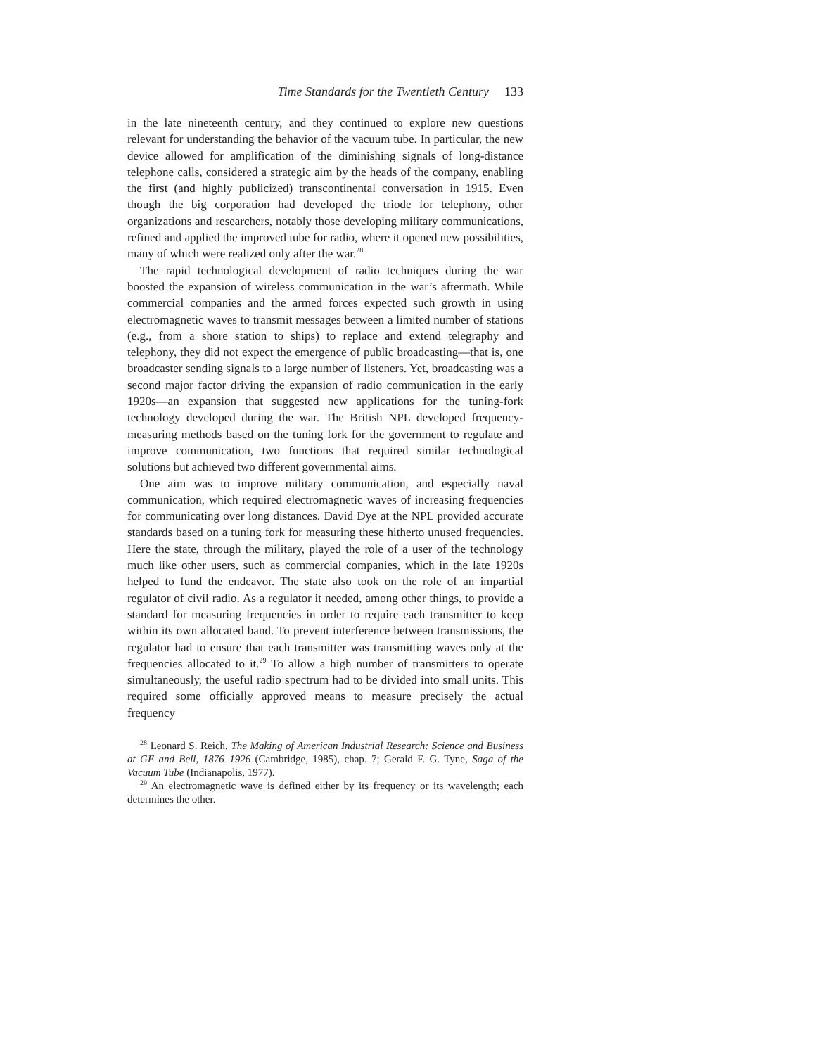Time Standards for the Twentieth Century 133
in the late nineteenth century, and they continued to explore new questions relevant for understanding the behavior of the vacuum tube. In particular, the new device allowed for amplification of the diminishing signals of long-distance telephone calls, considered a strategic aim by the heads of the company, enabling the first (and highly publicized) transcontinental conversation in 1915. Even though the big corporation had developed the triode for telephony, other organizations and researchers, notably those developing military communications, refined and applied the improved tube for radio, where it opened new possibilities, many of which were realized only after the war.<sup>28</sup>
The rapid technological development of radio techniques during the war boosted the expansion of wireless communication in the war’s aftermath. While commercial companies and the armed forces expected such growth in using electromagnetic waves to transmit messages between a limited number of stations (e.g., from a shore station to ships) to replace and extend telegraphy and telephony, they did not expect the emergence of public broadcasting—that is, one broadcaster sending signals to a large number of listeners. Yet, broadcasting was a second major factor driving the expansion of radio communication in the early 1920s—an expansion that suggested new applications for the tuning-fork technology developed during the war. The British NPL developed frequency-measuring methods based on the tuning fork for the government to regulate and improve communication, two functions that required similar technological solutions but achieved two different governmental aims.
One aim was to improve military communication, and especially naval communication, which required electromagnetic waves of increasing frequencies for communicating over long distances. David Dye at the NPL provided accurate standards based on a tuning fork for measuring these hitherto unused frequencies. Here the state, through the military, played the role of a user of the technology much like other users, such as commercial companies, which in the late 1920s helped to fund the endeavor. The state also took on the role of an impartial regulator of civil radio. As a regulator it needed, among other things, to provide a standard for measuring frequencies in order to require each transmitter to keep within its own allocated band. To prevent interference between transmissions, the regulator had to ensure that each transmitter was transmitting waves only at the frequencies allocated to it.<sup>29</sup> To allow a high number of transmitters to operate simultaneously, the useful radio spectrum had to be divided into small units. This required some officially approved means to measure precisely the actual frequency
<sup>28</sup> Leonard S. Reich, The Making of American Industrial Research: Science and Business at GE and Bell, 1876–1926 (Cambridge, 1985), chap. 7; Gerald F. G. Tyne, Saga of the Vacuum Tube (Indianapolis, 1977).
<sup>29</sup> An electromagnetic wave is defined either by its frequency or its wavelength; each determines the other.